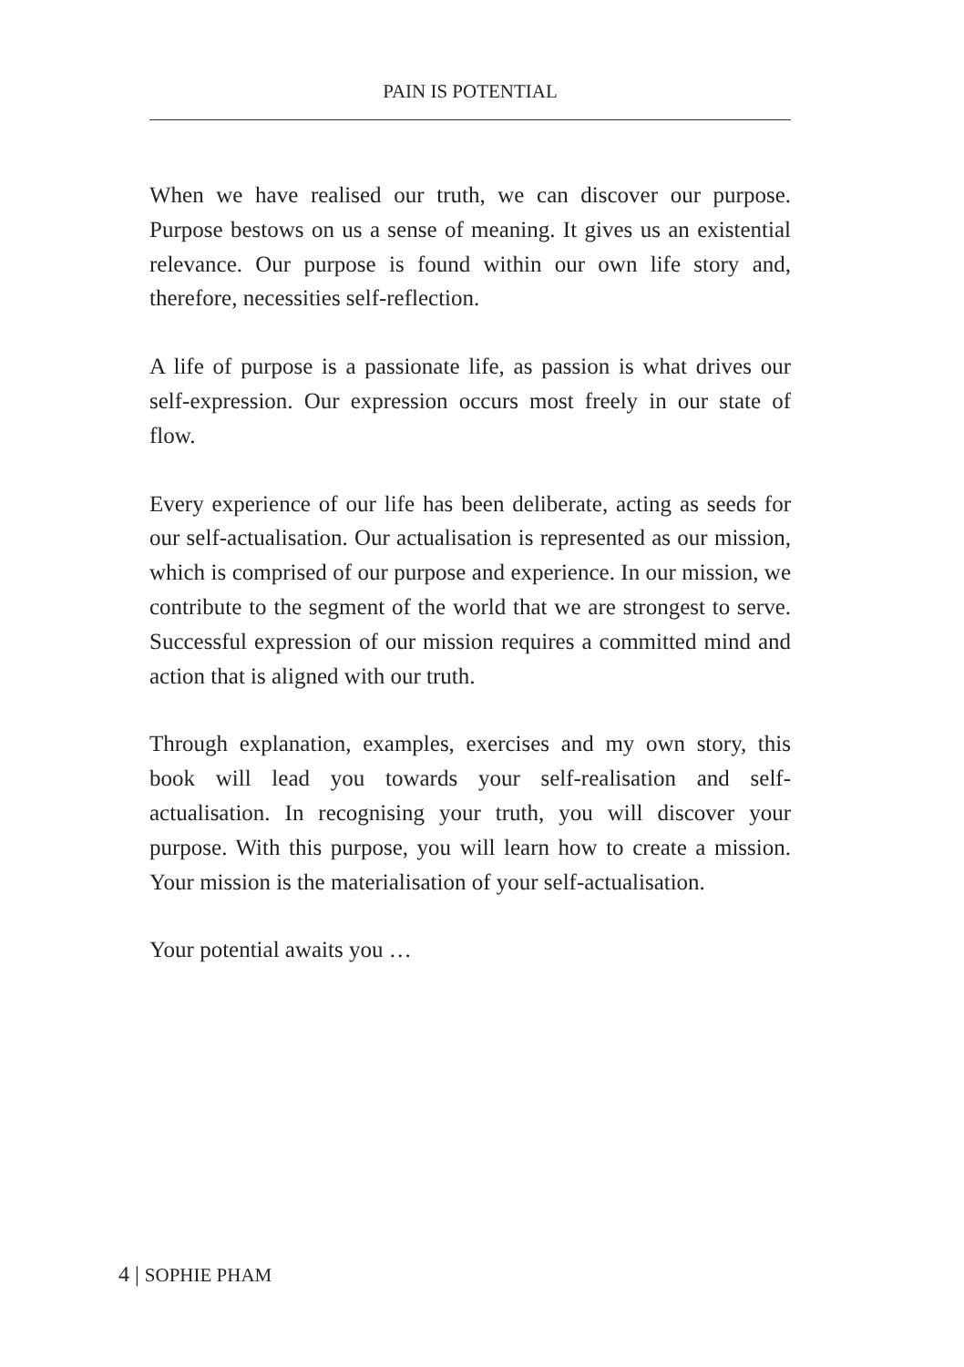PAIN IS POTENTIAL
When we have realised our truth, we can discover our purpose. Purpose bestows on us a sense of meaning. It gives us an existential relevance. Our purpose is found within our own life story and, therefore, necessities self-reflection.
A life of purpose is a passionate life, as passion is what drives our self-expression. Our expression occurs most freely in our state of flow.
Every experience of our life has been deliberate, acting as seeds for our self-actualisation. Our actualisation is represented as our mission, which is comprised of our purpose and experience. In our mission, we contribute to the segment of the world that we are strongest to serve. Successful expression of our mission requires a committed mind and action that is aligned with our truth.
Through explanation, examples, exercises and my own story, this book will lead you towards your self-realisation and self-actualisation. In recognising your truth, you will discover your purpose. With this purpose, you will learn how to create a mission. Your mission is the materialisation of your self-actualisation.
Your potential awaits you …
4 | SOPHIE PHAM